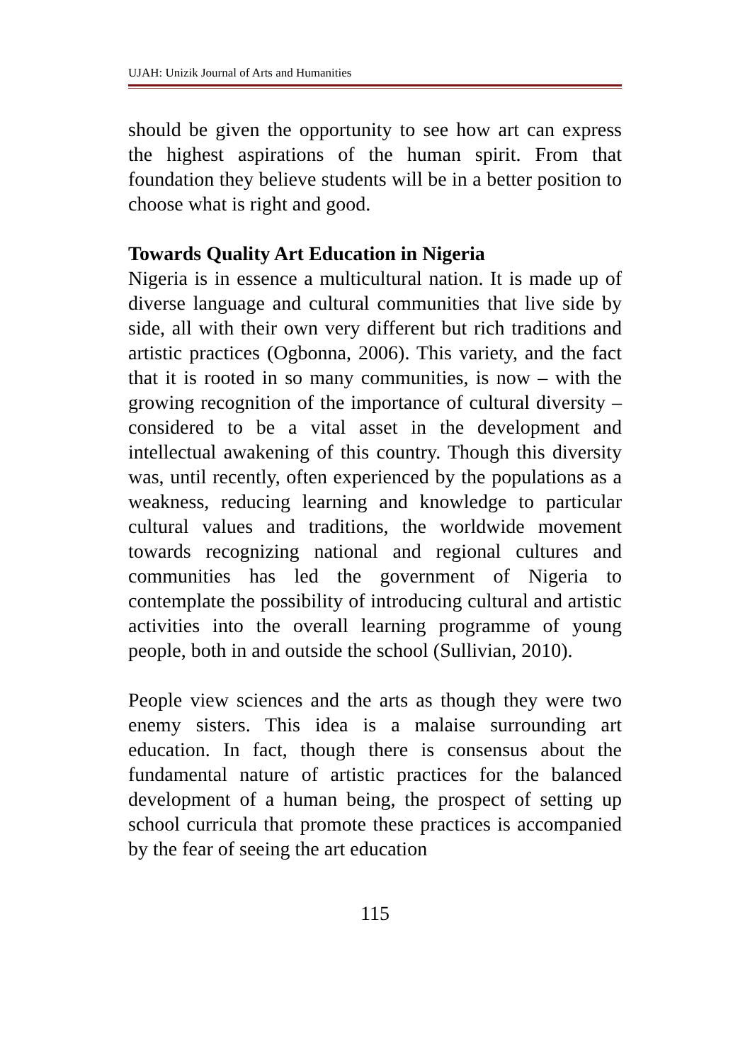UJAH: Unizik Journal of Arts and Humanities
should be given the opportunity to see how art can express the highest aspirations of the human spirit. From that foundation they believe students will be in a better position to choose what is right and good.
Towards Quality Art Education in Nigeria
Nigeria is in essence a multicultural nation. It is made up of diverse language and cultural communities that live side by side, all with their own very different but rich traditions and artistic practices (Ogbonna, 2006). This variety, and the fact that it is rooted in so many communities, is now – with the growing recognition of the importance of cultural diversity – considered to be a vital asset in the development and intellectual awakening of this country. Though this diversity was, until recently, often experienced by the populations as a weakness, reducing learning and knowledge to particular cultural values and traditions, the worldwide movement towards recognizing national and regional cultures and communities has led the government of Nigeria to contemplate the possibility of introducing cultural and artistic activities into the overall learning programme of young people, both in and outside the school (Sullivian, 2010).
People view sciences and the arts as though they were two enemy sisters. This idea is a malaise surrounding art education. In fact, though there is consensus about the fundamental nature of artistic practices for the balanced development of a human being, the prospect of setting up school curricula that promote these practices is accompanied by the fear of seeing the art education
115